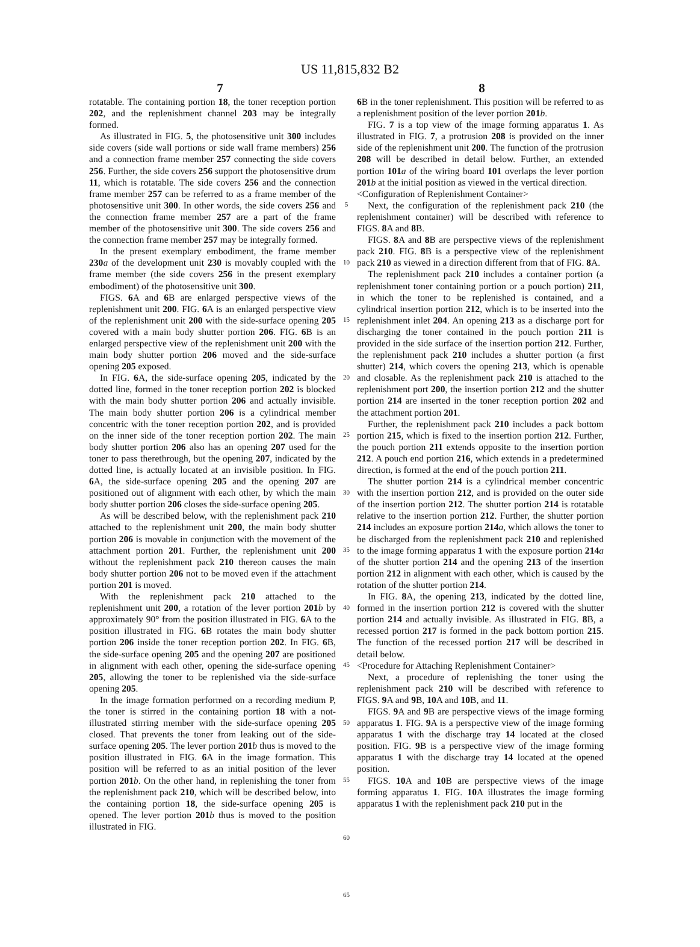US 11,815,832 B2
7 8
rotatable. The containing portion 18, the toner reception portion 202, and the replenishment channel 203 may be integrally formed.
As illustrated in FIG. 5, the photosensitive unit 300 includes side covers (side wall portions or side wall frame members) 256 and a connection frame member 257 connecting the side covers 256. Further, the side covers 256 support the photosensitive drum 11, which is rotatable. The side covers 256 and the connection frame member 257 can be referred to as a frame member of the photosensitive unit 300. In other words, the side covers 256 and the connection frame member 257 are a part of the frame member of the photosensitive unit 300. The side covers 256 and the connection frame member 257 may be integrally formed.
In the present exemplary embodiment, the frame member 230 a of the development unit 230 is movably coupled with the frame member (the side covers 256 in the present exemplary embodiment) of the photosensitive unit 300.
FIGS. 6 A and 6 B are enlarged perspective views of the replenishment unit 200. FIG. 6 A is an enlarged perspective view of the replenishment unit 200 with the side-surface opening 205 covered with a main body shutter portion 206. FIG. 6 B is an enlarged perspective view of the replenishment unit 200 with the main body shutter portion 206 moved and the side-surface opening 205 exposed.
In FIG. 6 A, the side-surface opening 205, indicated by the dotted line, formed in the toner reception portion 202 is blocked with the main body shutter portion 206 and actually invisible. The main body shutter portion 206 is a cylindrical member concentric with the toner reception portion 202, and is provided on the inner side of the toner reception portion 202. The main body shutter portion 206 also has an opening 207 used for the toner to pass therethrough, but the opening 207, indicated by the dotted line, is actually located at an invisible position. In FIG. 6 A, the side-surface opening 205 and the opening 207 are positioned out of alignment with each other, by which the main body shutter portion 206 closes the side-surface opening 205.
As will be described below, with the replenishment pack 210 attached to the replenishment unit 200, the main body shutter portion 206 is movable in conjunction with the movement of the attachment portion 201. Further, the replenishment unit 200 without the replenishment pack 210 thereon causes the main body shutter portion 206 not to be moved even if the attachment portion 201 is moved.
With the replenishment pack 210 attached to the replenishment unit 200, a rotation of the lever portion 201 b by approximately 90° from the position illustrated in FIG. 6 A to the position illustrated in FIG. 6 B rotates the main body shutter portion 206 inside the toner reception portion 202. In FIG. 6 B, the side-surface opening 205 and the opening 207 are positioned in alignment with each other, opening the side-surface opening 205, allowing the toner to be replenished via the side-surface opening 205.
In the image formation performed on a recording medium P, the toner is stirred in the containing portion 18 with a not-illustrated stirring member with the side-surface opening 205 closed. That prevents the toner from leaking out of the side-surface opening 205. The lever portion 201 b thus is moved to the position illustrated in FIG. 6 A in the image formation. This position will be referred to as an initial position of the lever portion 201 b. On the other hand, in replenishing the toner from the replenishment pack 210, which will be described below, into the containing portion 18, the side-surface opening 205 is opened. The lever portion 201 b thus is moved to the position illustrated in FIG.
5
10
15
20
25
30
35
40
45
50
55
60
65
6 B in the toner replenishment. This position will be referred to as a replenishment position of the lever portion 201 b.
FIG. 7 is a top view of the image forming apparatus 1. As illustrated in FIG. 7, a protrusion 208 is provided on the inner side of the replenishment unit 200. The function of the protrusion 208 will be described in detail below. Further, an extended portion 101 a of the wiring board 101 overlaps the lever portion 201 b at the initial position as viewed in the vertical direction.
<Configuration of Replenishment Container>
Next, the configuration of the replenishment pack 210 (the replenishment container) will be described with reference to FIGS. 8 A and 8 B.
FIGS. 8 A and 8 B are perspective views of the replenishment pack 210. FIG. 8 B is a perspective view of the replenishment pack 210 as viewed in a direction different from that of FIG. 8 A.
The replenishment pack 210 includes a container portion (a replenishment toner containing portion or a pouch portion) 211, in which the toner to be replenished is contained, and a cylindrical insertion portion 212, which is to be inserted into the replenishment inlet 204. An opening 213 as a discharge port for discharging the toner contained in the pouch portion 211 is provided in the side surface of the insertion portion 212. Further, the replenishment pack 210 includes a shutter portion (a first shutter) 214, which covers the opening 213, which is openable and closable. As the replenishment pack 210 is attached to the replenishment port 200, the insertion portion 212 and the shutter portion 214 are inserted in the toner reception portion 202 and the attachment portion 201.
Further, the replenishment pack 210 includes a pack bottom portion 215, which is fixed to the insertion portion 212. Further, the pouch portion 211 extends opposite to the insertion portion 212. A pouch end portion 216, which extends in a predetermined direction, is formed at the end of the pouch portion 211.
The shutter portion 214 is a cylindrical member concentric with the insertion portion 212, and is provided on the outer side of the insertion portion 212. The shutter portion 214 is rotatable relative to the insertion portion 212. Further, the shutter portion 214 includes an exposure portion 214 a, which allows the toner to be discharged from the replenishment pack 210 and replenished to the image forming apparatus 1 with the exposure portion 214 a of the shutter portion 214 and the opening 213 of the insertion portion 212 in alignment with each other, which is caused by the rotation of the shutter portion 214.
In FIG. 8 A, the opening 213, indicated by the dotted line, formed in the insertion portion 212 is covered with the shutter portion 214 and actually invisible. As illustrated in FIG. 8 B, a recessed portion 217 is formed in the pack bottom portion 215. The function of the recessed portion 217 will be described in detail below.
<Procedure for Attaching Replenishment Container>
Next, a procedure of replenishing the toner using the replenishment pack 210 will be described with reference to FIGS. 9 A and 9 B, 10 A and 10 B, and 11.
FIGS. 9 A and 9 B are perspective views of the image forming apparatus 1. FIG. 9 A is a perspective view of the image forming apparatus 1 with the discharge tray 14 located at the closed position. FIG. 9 B is a perspective view of the image forming apparatus 1 with the discharge tray 14 located at the opened position.
FIGS. 10 A and 10 B are perspective views of the image forming apparatus 1. FIG. 10 A illustrates the image forming apparatus 1 with the replenishment pack 210 put in the